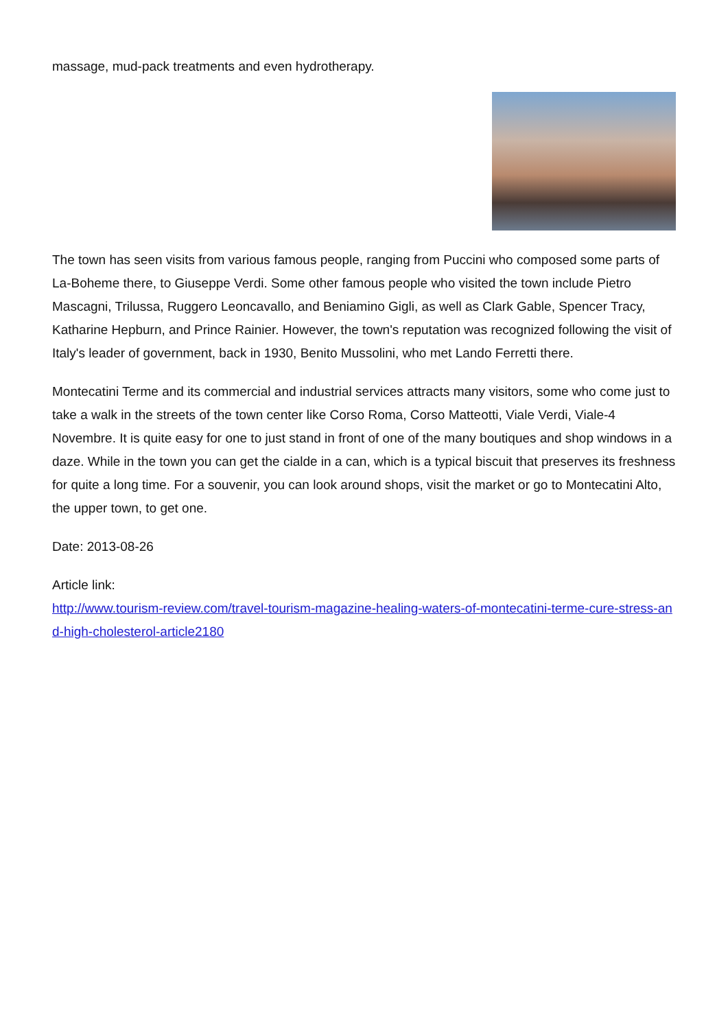massage, mud-pack treatments and even hydrotherapy.
The town has seen visits from various famous people, ranging from Puccini who composed some parts of La-Boheme there, to Giuseppe Verdi. Some other famous people who visited the town include Pietro Mascagni, Trilussa, Ruggero Leoncavallo, and Beniamino Gigli, as well as Clark Gable, Spencer Tracy, Katharine Hepburn, and Prince Rainier. However, the town's reputation was recognized following the visit of Italy's leader of government, back in 1930, Benito Mussolini, who met Lando Ferretti there.
Montecatini Terme and its commercial and industrial services attracts many visitors, some who come just to take a walk in the streets of the town center like Corso Roma, Corso Matteotti, Viale Verdi, Viale-4 Novembre. It is quite easy for one to just stand in front of one of the many boutiques and shop windows in a daze. While in the town you can get the cialde in a can, which is a typical biscuit that preserves its freshness for quite a long time. For a souvenir, you can look around shops, visit the market or go to Montecatini Alto, the upper town, to get one.
Date: 2013-08-26
Article link:
http://www.tourism-review.com/travel-tourism-magazine-healing-waters-of-montecatini-terme-cure-stress-and-high-cholesterol-article2180